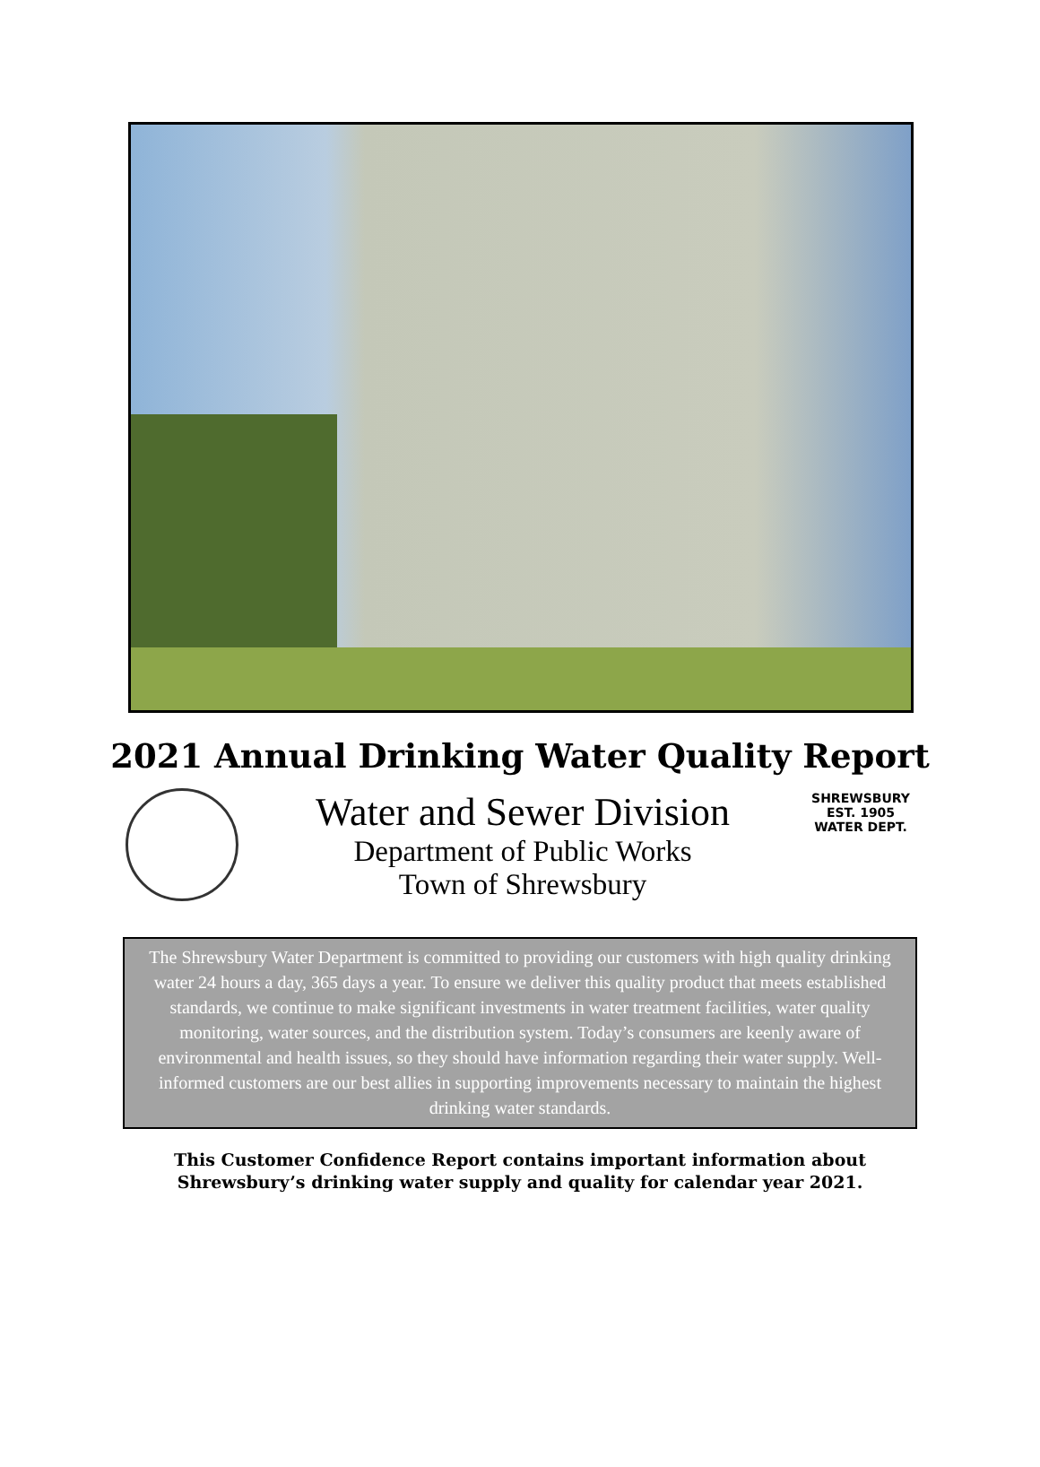2021 Annual Drinking Water Quality Report
Water and Sewer Division
Department of Public Works
Town of Shrewsbury
SHREWSBURY
EST. 1905
WATER DEPT.
The Shrewsbury Water Department is committed to providing our customers with high quality drinking water 24 hours a day, 365 days a year. To ensure we deliver this quality product that meets established standards, we continue to make significant investments in water treatment facilities, water quality monitoring, water sources, and the distribution system. Today’s consumers are keenly aware of environmental and health issues, so they should have information regarding their water supply. Well-informed customers are our best allies in supporting improvements necessary to maintain the highest drinking water standards.
This Customer Confidence Report contains important information about
Shrewsbury’s drinking water supply and quality for calendar year 2021.